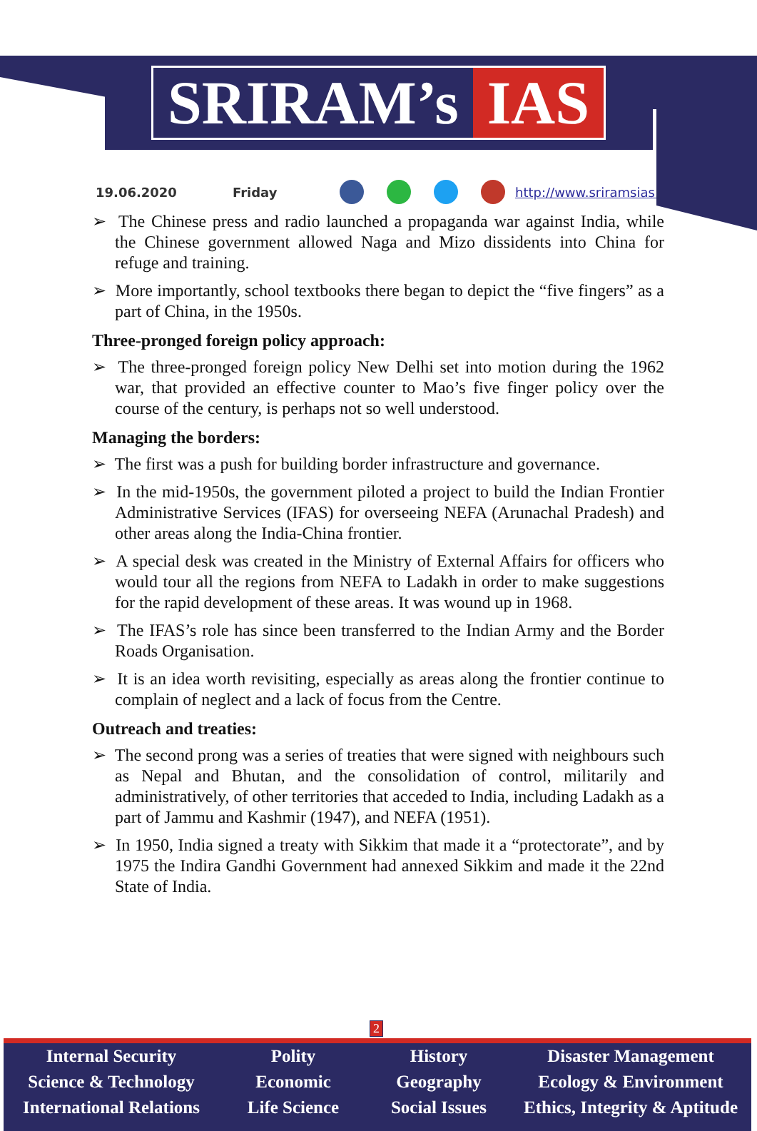SRIRAM’s IAS
19.06.2020 Friday http://www.sriramsias.com
➢ The Chinese press and radio launched a propaganda war against India, while the Chinese government allowed Naga and Mizo dissidents into China for refuge and training.
➢ More importantly, school textbooks there began to depict the “five fingers” as a part of China, in the 1950s.
Three-pronged foreign policy approach:
➢ The three-pronged foreign policy New Delhi set into motion during the 1962 war, that provided an effective counter to Mao’s five finger policy over the course of the century, is perhaps not so well understood.
Managing the borders:
➢ The first was a push for building border infrastructure and governance.
➢ In the mid-1950s, the government piloted a project to build the Indian Frontier Administrative Services (IFAS) for overseeing NEFA (Arunachal Pradesh) and other areas along the India-China frontier.
➢ A special desk was created in the Ministry of External Affairs for officers who would tour all the regions from NEFA to Ladakh in order to make suggestions for the rapid development of these areas. It was wound up in 1968.
➢ The IFAS’s role has since been transferred to the Indian Army and the Border Roads Organisation.
➢ It is an idea worth revisiting, especially as areas along the frontier continue to complain of neglect and a lack of focus from the Centre.
Outreach and treaties:
➢ The second prong was a series of treaties that were signed with neighbours such as Nepal and Bhutan, and the consolidation of control, militarily and administratively, of other territories that acceded to India, including Ladakh as a part of Jammu and Kashmir (1947), and NEFA (1951).
➢ In 1950, India signed a treaty with Sikkim that made it a “protectorate”, and by 1975 the Indira Gandhi Government had annexed Sikkim and made it the 22nd State of India.
2
Internal Security
Science & Technology
International Relations
Polity
Economic
Life Science
History
Geography
Social Issues
Disaster Management
Ecology & Environment
Ethics, Integrity & Aptitude